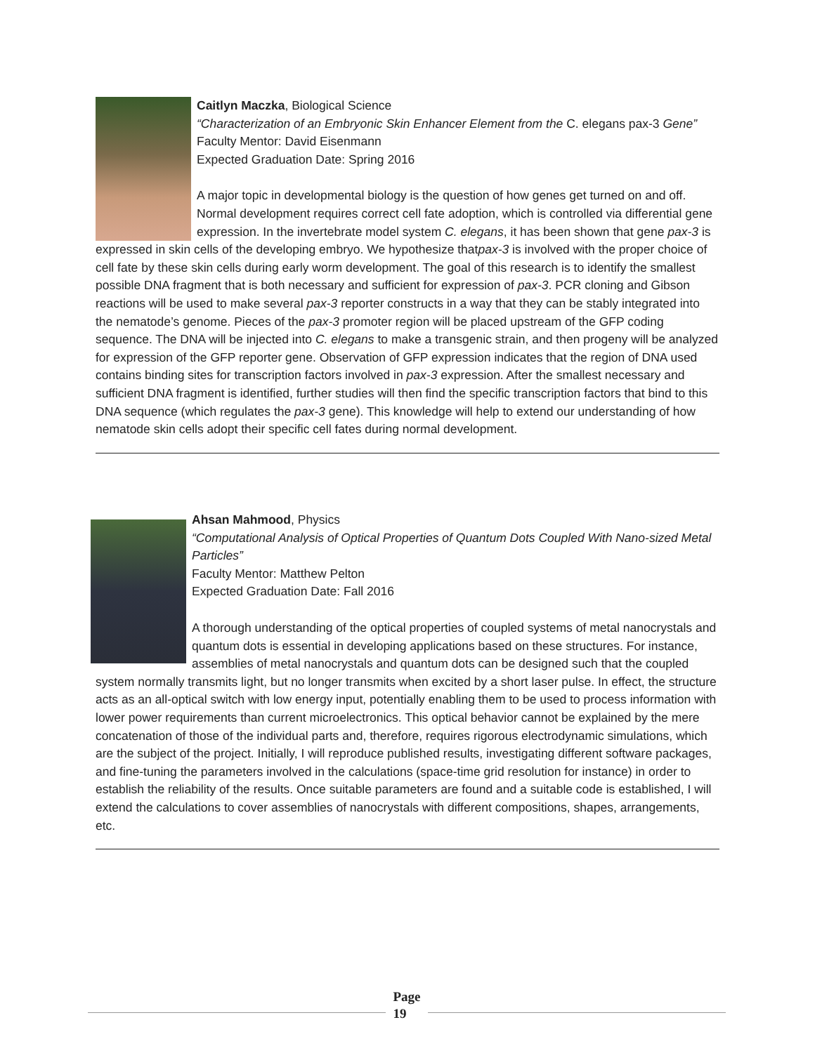Caitlyn Maczka, Biological Science
“Characterization of an Embryonic Skin Enhancer Element from the C. elegans pax-3 Gene”
Faculty Mentor: David Eisenmann
Expected Graduation Date: Spring 2016
A major topic in developmental biology is the question of how genes get turned on and off. Normal development requires correct cell fate adoption, which is controlled via differential gene expression. In the invertebrate model system C. elegans, it has been shown that gene pax-3 is expressed in skin cells of the developing embryo. We hypothesize thatpax-3 is involved with the proper choice of cell fate by these skin cells during early worm development. The goal of this research is to identify the smallest possible DNA fragment that is both necessary and sufficient for expression of pax-3. PCR cloning and Gibson reactions will be used to make several pax-3 reporter constructs in a way that they can be stably integrated into the nematode’s genome. Pieces of the pax-3 promoter region will be placed upstream of the GFP coding sequence. The DNA will be injected into C. elegans to make a transgenic strain, and then progeny will be analyzed for expression of the GFP reporter gene. Observation of GFP expression indicates that the region of DNA used contains binding sites for transcription factors involved in pax-3 expression. After the smallest necessary and sufficient DNA fragment is identified, further studies will then find the specific transcription factors that bind to this DNA sequence (which regulates the pax-3 gene). This knowledge will help to extend our understanding of how nematode skin cells adopt their specific cell fates during normal development.
Ahsan Mahmood, Physics
“Computational Analysis of Optical Properties of Quantum Dots Coupled With Nano-sized Metal Particles”
Faculty Mentor: Matthew Pelton
Expected Graduation Date: Fall 2016
A thorough understanding of the optical properties of coupled systems of metal nanocrystals and quantum dots is essential in developing applications based on these structures. For instance, assemblies of metal nanocrystals and quantum dots can be designed such that the coupled system normally transmits light, but no longer transmits when excited by a short laser pulse. In effect, the structure acts as an all-optical switch with low energy input, potentially enabling them to be used to process information with lower power requirements than current microelectronics. This optical behavior cannot be explained by the mere concatenation of those of the individual parts and, therefore, requires rigorous electrodynamic simulations, which are the subject of the project. Initially, I will reproduce published results, investigating different software packages, and fine-tuning the parameters involved in the calculations (space-time grid resolution for instance) in order to establish the reliability of the results. Once suitable parameters are found and a suitable code is established, I will extend the calculations to cover assemblies of nanocrystals with different compositions, shapes, arrangements, etc.
Page
19